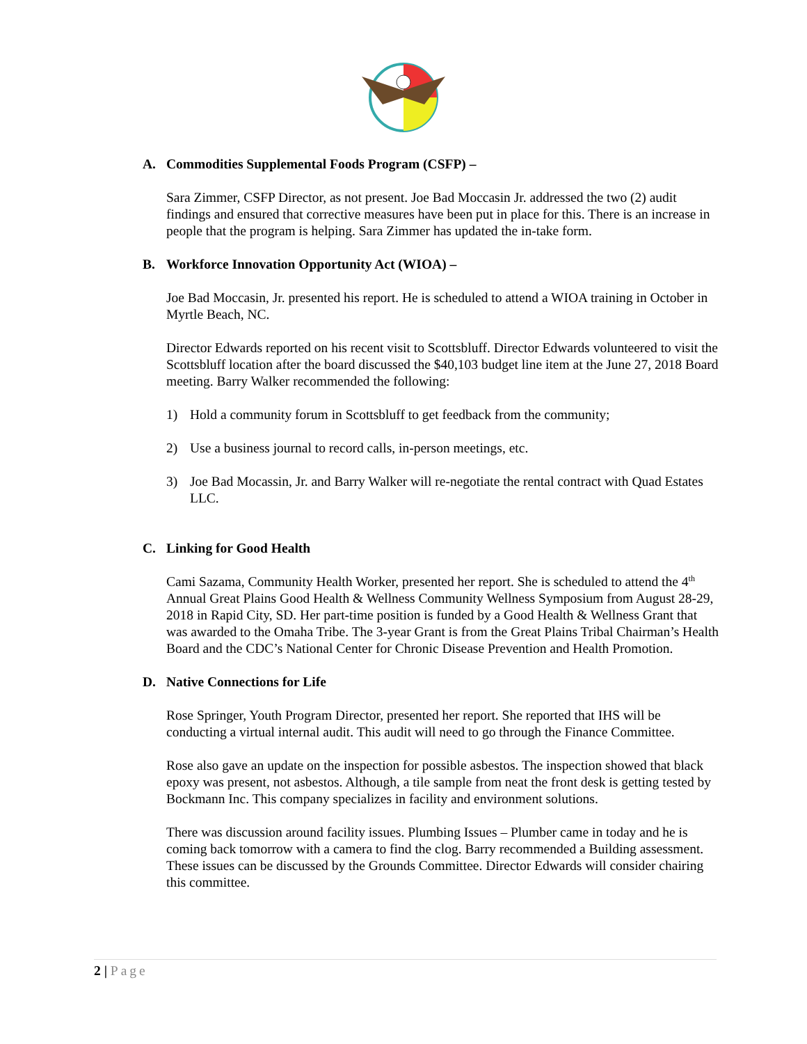A. Commodities Supplemental Foods Program (CSFP) –
Sara Zimmer, CSFP Director, as not present. Joe Bad Moccasin Jr. addressed the two (2) audit findings and ensured that corrective measures have been put in place for this. There is an increase in people that the program is helping. Sara Zimmer has updated the in-take form.
B. Workforce Innovation Opportunity Act (WIOA) –
Joe Bad Moccasin, Jr. presented his report. He is scheduled to attend a WIOA training in October in Myrtle Beach, NC.
Director Edwards reported on his recent visit to Scottsbluff. Director Edwards volunteered to visit the Scottsbluff location after the board discussed the $40,103 budget line item at the June 27, 2018 Board meeting. Barry Walker recommended the following:
1) Hold a community forum in Scottsbluff to get feedback from the community;
2) Use a business journal to record calls, in-person meetings, etc.
3) Joe Bad Mocassin, Jr. and Barry Walker will re-negotiate the rental contract with Quad Estates LLC.
C. Linking for Good Health
Cami Sazama, Community Health Worker, presented her report. She is scheduled to attend the 4<sup>th</sup> Annual Great Plains Good Health & Wellness Community Wellness Symposium from August 28-29, 2018 in Rapid City, SD. Her part-time position is funded by a Good Health & Wellness Grant that was awarded to the Omaha Tribe. The 3-year Grant is from the Great Plains Tribal Chairman’s Health Board and the CDC’s National Center for Chronic Disease Prevention and Health Promotion.
D. Native Connections for Life
Rose Springer, Youth Program Director, presented her report. She reported that IHS will be conducting a virtual internal audit. This audit will need to go through the Finance Committee.
Rose also gave an update on the inspection for possible asbestos. The inspection showed that black epoxy was present, not asbestos. Although, a tile sample from neat the front desk is getting tested by Bockmann Inc. This company specializes in facility and environment solutions.
There was discussion around facility issues. Plumbing Issues – Plumber came in today and he is coming back tomorrow with a camera to find the clog. Barry recommended a Building assessment. These issues can be discussed by the Grounds Committee. Director Edwards will consider chairing this committee.
2 | Page